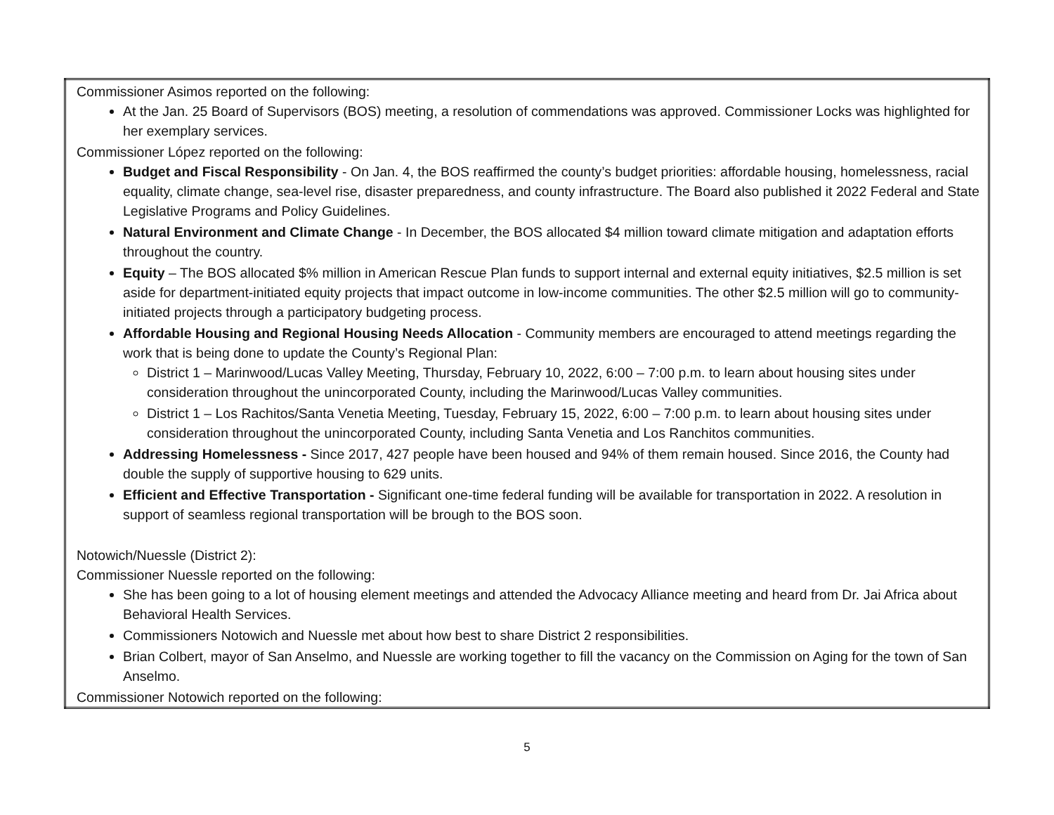| Commissioner Asimos reported on the following: At the Jan. 25 Board of Supervisors (BOS) meeting, a resolution of commendations was approved. Commissioner Locks was highlighted for her exemplary services. Commissioner López reported on the following: Budget and Fiscal Responsibility - On Jan. 4, the BOS reaffirmed the county’s budget priorities: affordable housing, homelessness, racial equality, climate change, sea-level rise, disaster preparedness, and county infrastructure. The Board also published it 2022 Federal and State Legislative Programs and Policy Guidelines. Natural Environment and Climate Change - In December, the BOS allocated $4 million toward climate mitigation and adaptation efforts throughout the country. Equity – The BOS allocated $% million in American Rescue Plan funds to support internal and external equity initiatives, $2.5 million is set aside for department-initiated equity projects that impact outcome in low-income communities. The other $2.5 million will go to community-initiated projects through a participatory budgeting process. Affordable Housing and Regional Housing Needs Allocation - Community members are encouraged to attend meetings regarding the work that is being done to update the County’s Regional Plan: District 1 – Marinwood/Lucas Valley Meeting, Thursday, February 10, 2022, 6:00 – 7:00 p.m. to learn about housing sites under consideration throughout the unincorporated County, including the Marinwood/Lucas Valley communities. District 1 – Los Rachitos/Santa Venetia Meeting, Tuesday, February 15, 2022, 6:00 – 7:00 p.m. to learn about housing sites under consideration throughout the unincorporated County, including Santa Venetia and Los Ranchitos communities. Addressing Homelessness - Since 2017, 427 people have been housed and 94% of them remain housed. Since 2016, the County had double the supply of supportive housing to 629 units. Efficient and Effective Transportation - Significant one-time federal funding will be available for transportation in 2022. A resolution in support of seamless regional transportation will be brough to the BOS soon. Notowich/Nuessle (District 2): Commissioner Nuessle reported on the following: She has been going to a lot of housing element meetings and attended the Advocacy Alliance meeting and heard from Dr. Jai Africa about Behavioral Health Services. Commissioners Notowich and Nuessle met about how best to share District 2 responsibilities. Brian Colbert, mayor of San Anselmo, and Nuessle are working together to fill the vacancy on the Commission on Aging for the town of San Anselmo. Commissioner Notowich reported on the following: |
5